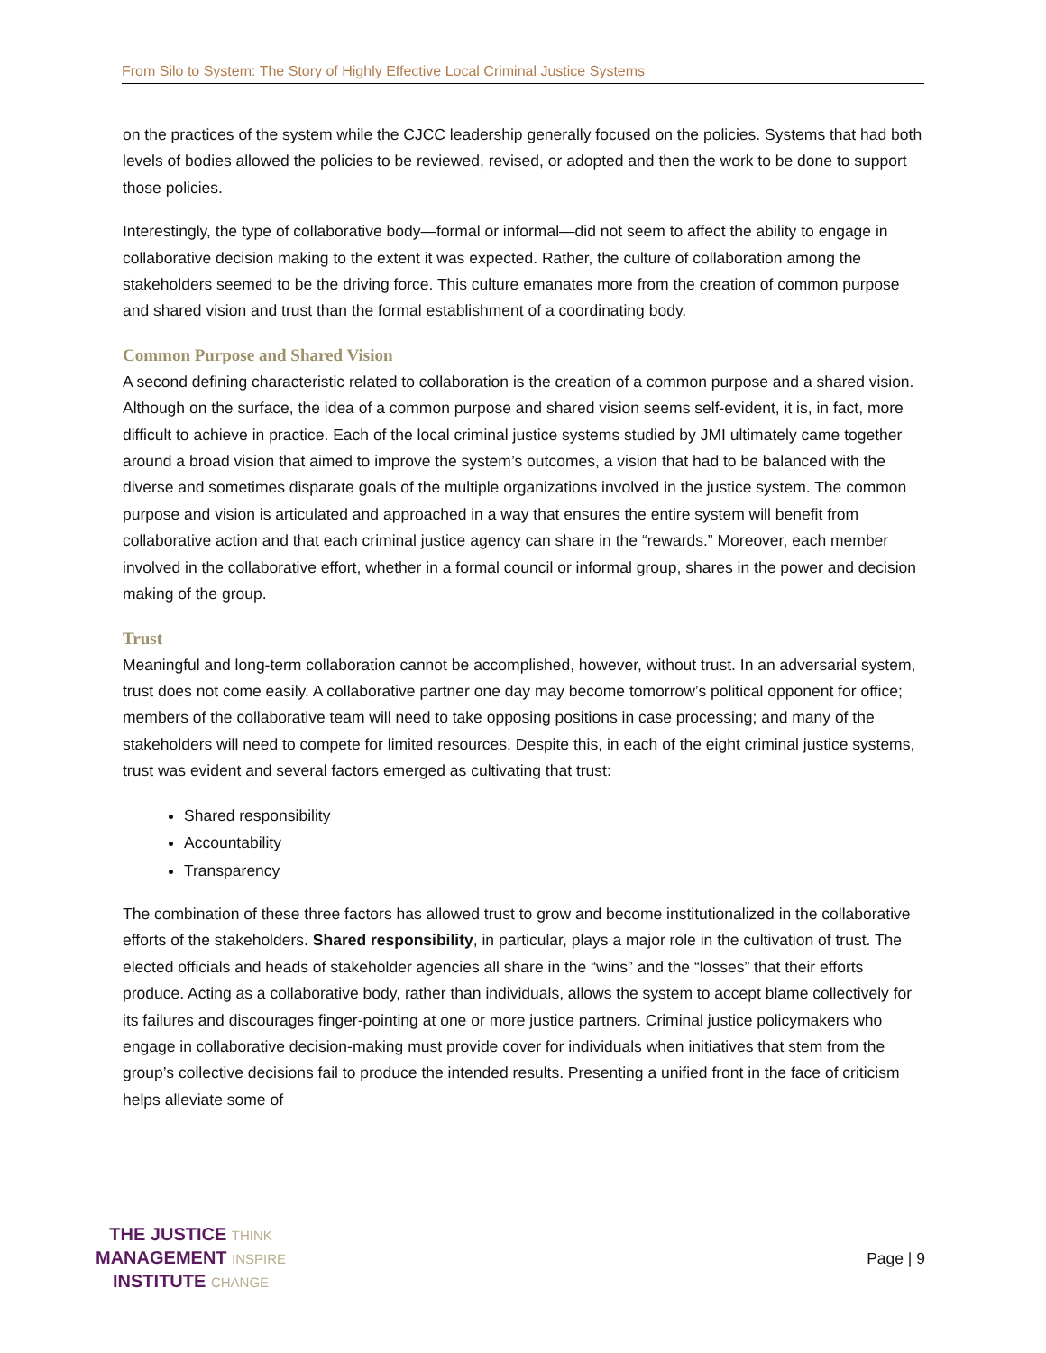From Silo to System: The Story of Highly Effective Local Criminal Justice Systems
on the practices of the system while the CJCC leadership generally focused on the policies. Systems that had both levels of bodies allowed the policies to be reviewed, revised, or adopted and then the work to be done to support those policies.
Interestingly, the type of collaborative body—formal or informal—did not seem to affect the ability to engage in collaborative decision making to the extent it was expected. Rather, the culture of collaboration among the stakeholders seemed to be the driving force. This culture emanates more from the creation of common purpose and shared vision and trust than the formal establishment of a coordinating body.
Common Purpose and Shared Vision
A second defining characteristic related to collaboration is the creation of a common purpose and a shared vision. Although on the surface, the idea of a common purpose and shared vision seems self-evident, it is, in fact, more difficult to achieve in practice. Each of the local criminal justice systems studied by JMI ultimately came together around a broad vision that aimed to improve the system’s outcomes, a vision that had to be balanced with the diverse and sometimes disparate goals of the multiple organizations involved in the justice system. The common purpose and vision is articulated and approached in a way that ensures the entire system will benefit from collaborative action and that each criminal justice agency can share in the “rewards.” Moreover, each member involved in the collaborative effort, whether in a formal council or informal group, shares in the power and decision making of the group.
Trust
Meaningful and long-term collaboration cannot be accomplished, however, without trust. In an adversarial system, trust does not come easily. A collaborative partner one day may become tomorrow’s political opponent for office; members of the collaborative team will need to take opposing positions in case processing; and many of the stakeholders will need to compete for limited resources. Despite this, in each of the eight criminal justice systems, trust was evident and several factors emerged as cultivating that trust:
Shared responsibility
Accountability
Transparency
The combination of these three factors has allowed trust to grow and become institutionalized in the collaborative efforts of the stakeholders. Shared responsibility, in particular, plays a major role in the cultivation of trust. The elected officials and heads of stakeholder agencies all share in the “wins” and the “losses” that their efforts produce. Acting as a collaborative body, rather than individuals, allows the system to accept blame collectively for its failures and discourages finger-pointing at one or more justice partners. Criminal justice policymakers who engage in collaborative decision-making must provide cover for individuals when initiatives that stem from the group’s collective decisions fail to produce the intended results. Presenting a unified front in the face of criticism helps alleviate some of
THE JUSTICE THINK
MANAGEMENT INSPIRE
INSTITUTE CHANGE
Page | 9